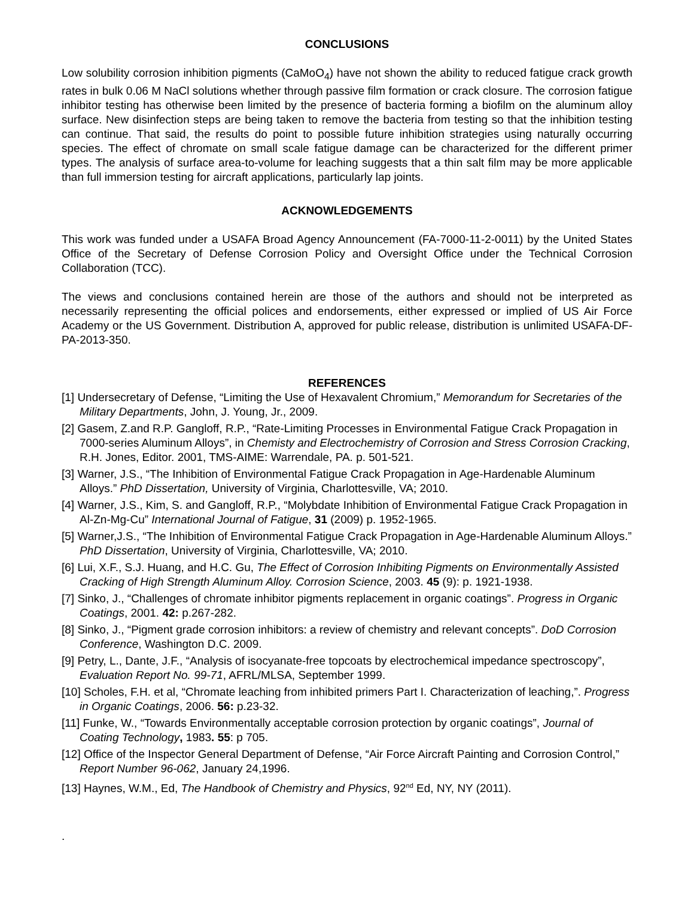CONCLUSIONS
Low solubility corrosion inhibition pigments (CaMoO<sub>4</sub>) have not shown the ability to reduced fatigue crack growth rates in bulk 0.06 M NaCl solutions whether through passive film formation or crack closure. The corrosion fatigue inhibitor testing has otherwise been limited by the presence of bacteria forming a biofilm on the aluminum alloy surface. New disinfection steps are being taken to remove the bacteria from testing so that the inhibition testing can continue. That said, the results do point to possible future inhibition strategies using naturally occurring species. The effect of chromate on small scale fatigue damage can be characterized for the different primer types. The analysis of surface area-to-volume for leaching suggests that a thin salt film may be more applicable than full immersion testing for aircraft applications, particularly lap joints.
ACKNOWLEDGEMENTS
This work was funded under a USAFA Broad Agency Announcement (FA-7000-11-2-0011) by the United States Office of the Secretary of Defense Corrosion Policy and Oversight Office under the Technical Corrosion Collaboration (TCC).
The views and conclusions contained herein are those of the authors and should not be interpreted as necessarily representing the official polices and endorsements, either expressed or implied of US Air Force Academy or the US Government. Distribution A, approved for public release, distribution is unlimited USAFA-DF-PA-2013-350.
REFERENCES
[1] Undersecretary of Defense, “Limiting the Use of Hexavalent Chromium,” Memorandum for Secretaries of the Military Departments, John, J. Young, Jr., 2009.
[2] Gasem, Z.and R.P. Gangloff, R.P., “Rate-Limiting Processes in Environmental Fatigue Crack Propagation in 7000-series Aluminum Alloys”, in Chemisty and Electrochemistry of Corrosion and Stress Corrosion Cracking, R.H. Jones, Editor. 2001, TMS-AIME: Warrendale, PA. p. 501-521.
[3] Warner, J.S., “The Inhibition of Environmental Fatigue Crack Propagation in Age-Hardenable Aluminum Alloys.” PhD Dissertation, University of Virginia, Charlottesville, VA; 2010.
[4] Warner, J.S., Kim, S. and Gangloff, R.P., “Molybdate Inhibition of Environmental Fatigue Crack Propagation in Al-Zn-Mg-Cu” International Journal of Fatigue, 31 (2009) p. 1952-1965.
[5] Warner,J.S., “The Inhibition of Environmental Fatigue Crack Propagation in Age-Hardenable Aluminum Alloys.” PhD Dissertation, University of Virginia, Charlottesville, VA; 2010.
[6] Lui, X.F., S.J. Huang, and H.C. Gu, The Effect of Corrosion Inhibiting Pigments on Environmentally Assisted Cracking of High Strength Aluminum Alloy. Corrosion Science, 2003. 45 (9): p. 1921-1938.
[7] Sinko, J., “Challenges of chromate inhibitor pigments replacement in organic coatings”. Progress in Organic Coatings, 2001. 42: p.267-282.
[8] Sinko, J., “Pigment grade corrosion inhibitors: a review of chemistry and relevant concepts”. DoD Corrosion Conference, Washington D.C. 2009.
[9] Petry, L., Dante, J.F., “Analysis of isocyanate-free topcoats by electrochemical impedance spectroscopy”, Evaluation Report No. 99-71, AFRL/MLSA, September 1999.
[10] Scholes, F.H. et al, “Chromate leaching from inhibited primers Part I. Characterization of leaching,”. Progress in Organic Coatings, 2006. 56: p.23-32.
[11] Funke, W., “Towards Environmentally acceptable corrosion protection by organic coatings”, Journal of Coating Technology, 1983. 55: p 705.
[12] Office of the Inspector General Department of Defense, “Air Force Aircraft Painting and Corrosion Control,” Report Number 96-062, January 24,1996.
[13] Haynes, W.M., Ed, The Handbook of Chemistry and Physics, 92<sup>nd</sup> Ed, NY, NY (2011).
.